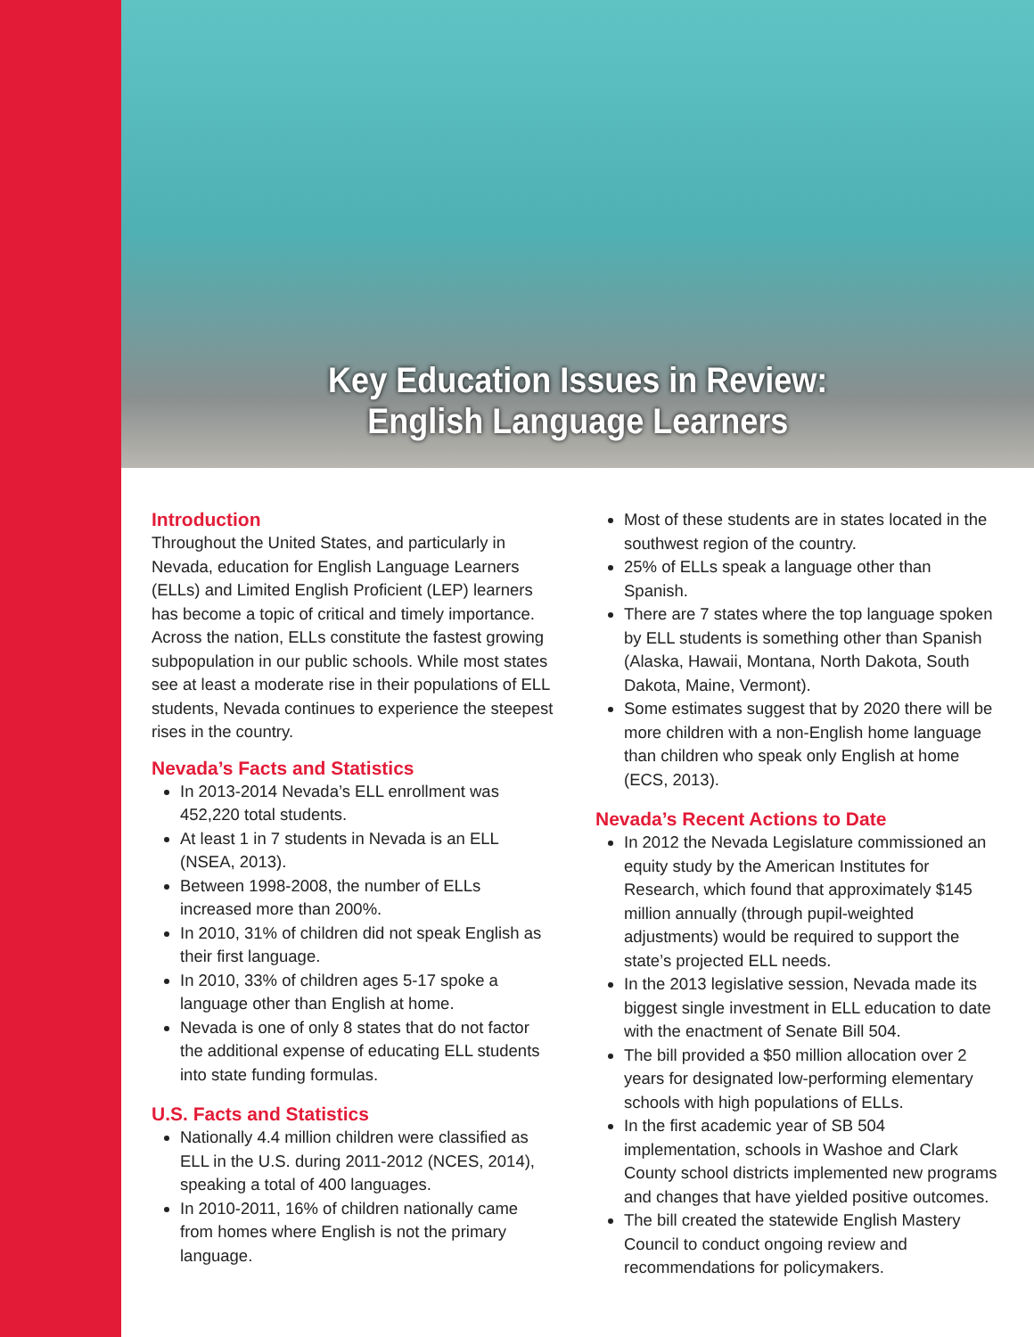Key Education Issues in Review:
English Language Learners
Introduction
Throughout the United States, and particularly in Nevada, education for English Language Learners (ELLs) and Limited English Proficient (LEP) learners has become a topic of critical and timely importance. Across the nation, ELLs constitute the fastest growing subpopulation in our public schools. While most states see at least a moderate rise in their populations of ELL students, Nevada continues to experience the steepest rises in the country.
Nevada’s Facts and Statistics
In 2013-2014 Nevada’s ELL enrollment was 452,220 total students.
At least 1 in 7 students in Nevada is an ELL (NSEA, 2013).
Between 1998-2008, the number of ELLs increased more than 200%.
In 2010, 31% of children did not speak English as their first language.
In 2010, 33% of children ages 5-17 spoke a language other than English at home.
Nevada is one of only 8 states that do not factor the additional expense of educating ELL students into state funding formulas.
U.S. Facts and Statistics
Nationally 4.4 million children were classified as ELL in the U.S. during 2011-2012 (NCES, 2014), speaking a total of 400 languages.
In 2010-2011, 16% of children nationally came from homes where English is not the primary language.
Most of these students are in states located in the southwest region of the country.
25% of ELLs speak a language other than Spanish.
There are 7 states where the top language spoken by ELL students is something other than Spanish (Alaska, Hawaii, Montana, North Dakota, South Dakota, Maine, Vermont).
Some estimates suggest that by 2020 there will be more children with a non-English home language than children who speak only English at home (ECS, 2013).
Nevada’s Recent Actions to Date
In 2012 the Nevada Legislature commissioned an equity study by the American Institutes for Research, which found that approximately $145 million annually (through pupil-weighted adjustments) would be required to support the state’s projected ELL needs.
In the 2013 legislative session, Nevada made its biggest single investment in ELL education to date with the enactment of Senate Bill 504.
The bill provided a $50 million allocation over 2 years for designated low-performing elementary schools with high populations of ELLs.
In the first academic year of SB 504 implementation, schools in Washoe and Clark County school districts implemented new programs and changes that have yielded positive outcomes.
The bill created the statewide English Mastery Council to conduct ongoing review and recommendations for policymakers.